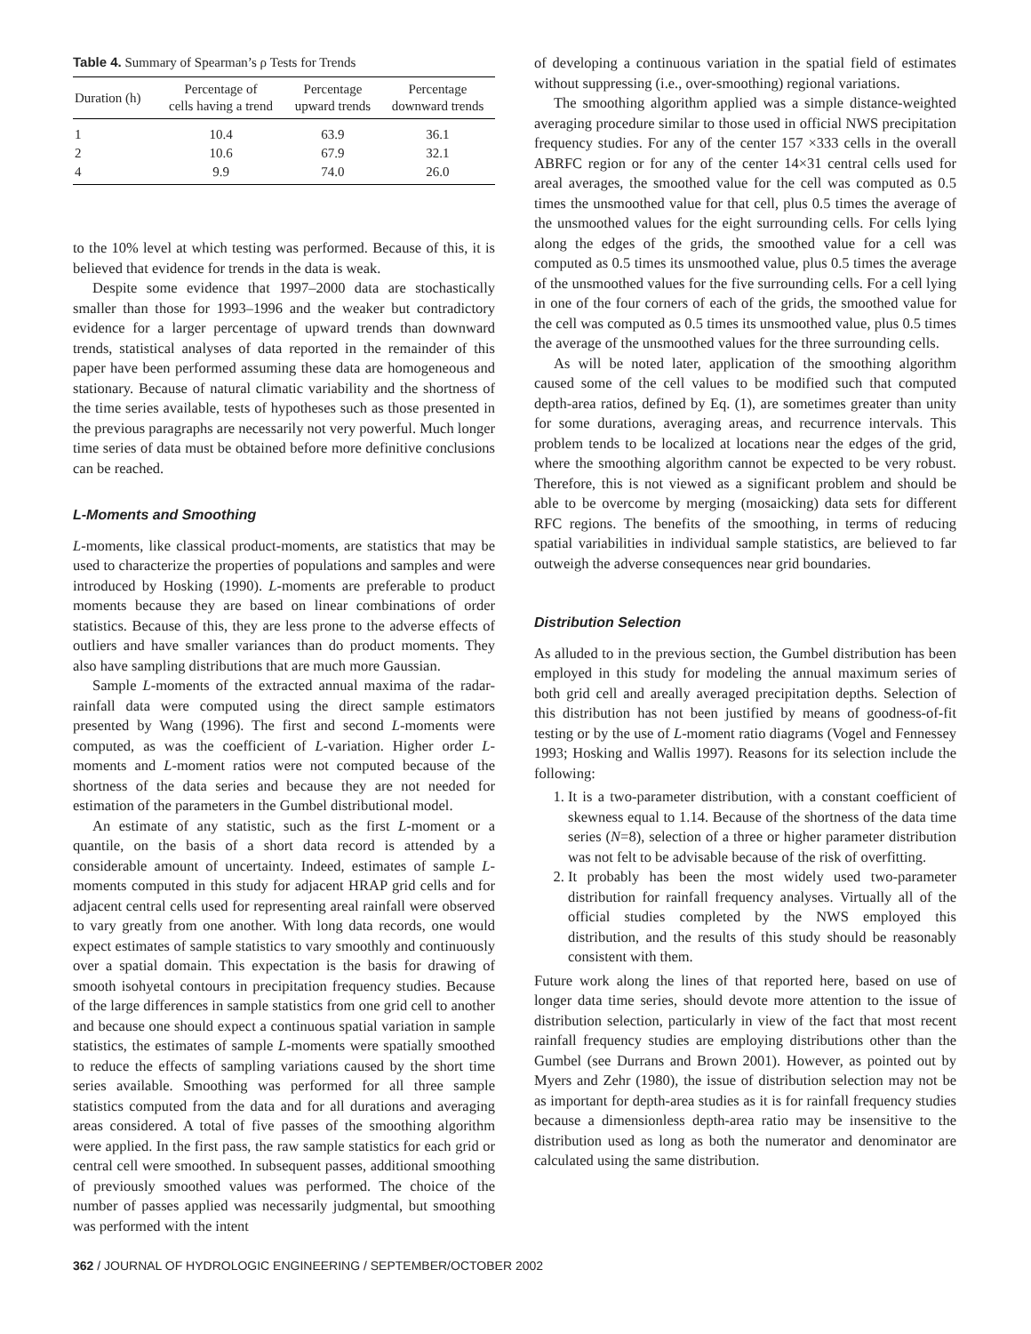Table 4. Summary of Spearman’s ρ Tests for Trends
| Duration (h) | Percentage of cells having a trend | Percentage upward trends | Percentage downward trends |
| --- | --- | --- | --- |
| 1 | 10.4 | 63.9 | 36.1 |
| 2 | 10.6 | 67.9 | 32.1 |
| 4 | 9.9 | 74.0 | 26.0 |
to the 10% level at which testing was performed. Because of this, it is believed that evidence for trends in the data is weak.
Despite some evidence that 1997–2000 data are stochastically smaller than those for 1993–1996 and the weaker but contradictory evidence for a larger percentage of upward trends than downward trends, statistical analyses of data reported in the remainder of this paper have been performed assuming these data are homogeneous and stationary. Because of natural climatic variability and the shortness of the time series available, tests of hypotheses such as those presented in the previous paragraphs are necessarily not very powerful. Much longer time series of data must be obtained before more definitive conclusions can be reached.
L-Moments and Smoothing
L-moments, like classical product-moments, are statistics that may be used to characterize the properties of populations and samples and were introduced by Hosking (1990). L-moments are preferable to product moments because they are based on linear combinations of order statistics. Because of this, they are less prone to the adverse effects of outliers and have smaller variances than do product moments. They also have sampling distributions that are much more Gaussian.
Sample L-moments of the extracted annual maxima of the radar-rainfall data were computed using the direct sample estimators presented by Wang (1996). The first and second L-moments were computed, as was the coefficient of L-variation. Higher order L-moments and L-moment ratios were not computed because of the shortness of the data series and because they are not needed for estimation of the parameters in the Gumbel distributional model.
An estimate of any statistic, such as the first L-moment or a quantile, on the basis of a short data record is attended by a considerable amount of uncertainty. Indeed, estimates of sample L-moments computed in this study for adjacent HRAP grid cells and for adjacent central cells used for representing areal rainfall were observed to vary greatly from one another. With long data records, one would expect estimates of sample statistics to vary smoothly and continuously over a spatial domain. This expectation is the basis for drawing of smooth isohyetal contours in precipitation frequency studies. Because of the large differences in sample statistics from one grid cell to another and because one should expect a continuous spatial variation in sample statistics, the estimates of sample L-moments were spatially smoothed to reduce the effects of sampling variations caused by the short time series available. Smoothing was performed for all three sample statistics computed from the data and for all durations and averaging areas considered. A total of five passes of the smoothing algorithm were applied. In the first pass, the raw sample statistics for each grid or central cell were smoothed. In subsequent passes, additional smoothing of previously smoothed values was performed. The choice of the number of passes applied was necessarily judgmental, but smoothing was performed with the intent
of developing a continuous variation in the spatial field of estimates without suppressing (i.e., over-smoothing) regional variations.
The smoothing algorithm applied was a simple distance-weighted averaging procedure similar to those used in official NWS precipitation frequency studies. For any of the center 157 ×333 cells in the overall ABRFC region or for any of the center 14×31 central cells used for areal averages, the smoothed value for the cell was computed as 0.5 times the unsmoothed value for that cell, plus 0.5 times the average of the unsmoothed values for the eight surrounding cells. For cells lying along the edges of the grids, the smoothed value for a cell was computed as 0.5 times its unsmoothed value, plus 0.5 times the average of the unsmoothed values for the five surrounding cells. For a cell lying in one of the four corners of each of the grids, the smoothed value for the cell was computed as 0.5 times its unsmoothed value, plus 0.5 times the average of the unsmoothed values for the three surrounding cells.
As will be noted later, application of the smoothing algorithm caused some of the cell values to be modified such that computed depth-area ratios, defined by Eq. (1), are sometimes greater than unity for some durations, averaging areas, and recurrence intervals. This problem tends to be localized at locations near the edges of the grid, where the smoothing algorithm cannot be expected to be very robust. Therefore, this is not viewed as a significant problem and should be able to be overcome by merging (mosaicking) data sets for different RFC regions. The benefits of the smoothing, in terms of reducing spatial variabilities in individual sample statistics, are believed to far outweigh the adverse consequences near grid boundaries.
Distribution Selection
As alluded to in the previous section, the Gumbel distribution has been employed in this study for modeling the annual maximum series of both grid cell and areally averaged precipitation depths. Selection of this distribution has not been justified by means of goodness-of-fit testing or by the use of L-moment ratio diagrams (Vogel and Fennessey 1993; Hosking and Wallis 1997). Reasons for its selection include the following:
1. It is a two-parameter distribution, with a constant coefficient of skewness equal to 1.14. Because of the shortness of the data time series (N=8), selection of a three or higher parameter distribution was not felt to be advisable because of the risk of overfitting.
2. It probably has been the most widely used two-parameter distribution for rainfall frequency analyses. Virtually all of the official studies completed by the NWS employed this distribution, and the results of this study should be reasonably consistent with them.
Future work along the lines of that reported here, based on use of longer data time series, should devote more attention to the issue of distribution selection, particularly in view of the fact that most recent rainfall frequency studies are employing distributions other than the Gumbel (see Durrans and Brown 2001). However, as pointed out by Myers and Zehr (1980), the issue of distribution selection may not be as important for depth-area studies as it is for rainfall frequency studies because a dimensionless depth-area ratio may be insensitive to the distribution used as long as both the numerator and denominator are calculated using the same distribution.
362 / JOURNAL OF HYDROLOGIC ENGINEERING / SEPTEMBER/OCTOBER 2002